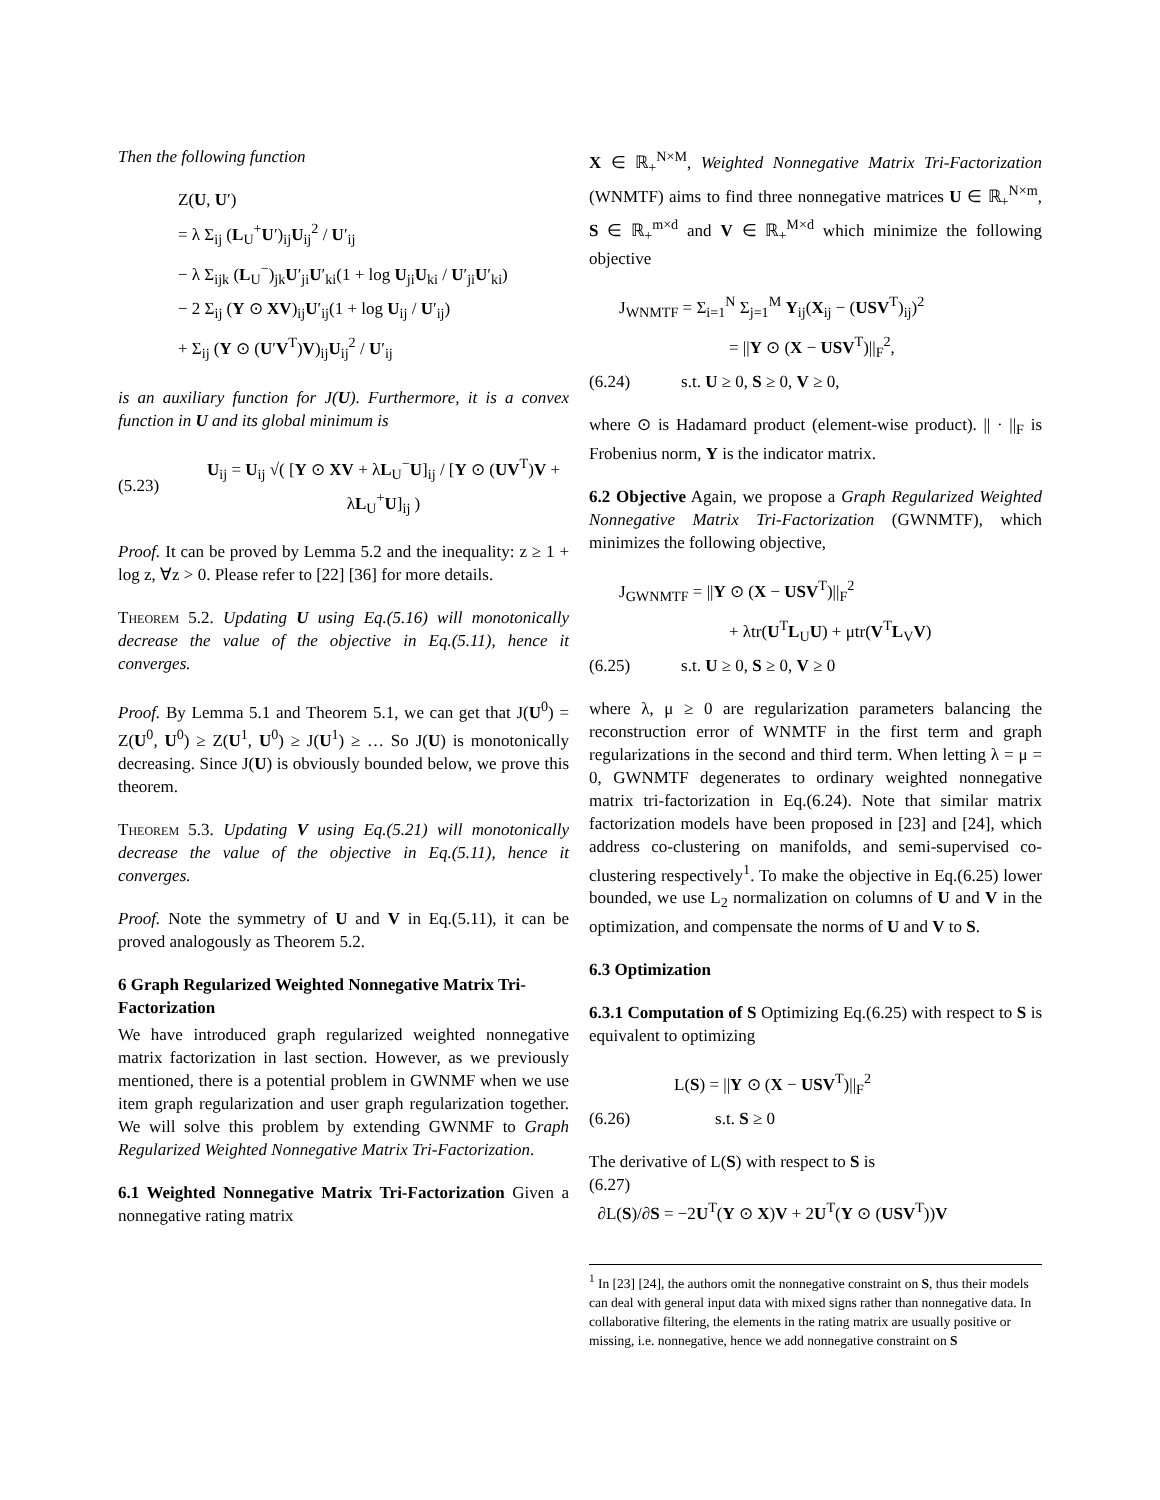Then the following function
Z(U, U′)
= λ Σ<sub>ij</sub> (L<sub>U</sub><sup>+</sup>U′)<sub>ij</sub>U<sub>ij</sub><sup>2</sup> / U′<sub>ij</sub>
− λ Σ<sub>ijk</sub> (L<sub>U</sub><sup>−</sup>)<sub>jk</sub>U′<sub>ji</sub>U′<sub>ki</sub>(1 + log U<sub>ji</sub>U<sub>ki</sub> / U′<sub>ji</sub>U′<sub>ki</sub>)
− 2 Σ<sub>ij</sub> (Y ⊙ XV)<sub>ij</sub>U′<sub>ij</sub>(1 + log U<sub>ij</sub> / U′<sub>ij</sub>)
+ Σ<sub>ij</sub> (Y ⊙ (U′V<sup>T</sup>)V)<sub>ij</sub>U<sub>ij</sub><sup>2</sup> / U′<sub>ij</sub>
is an auxiliary function for J(U). Furthermore, it is a convex function in U and its global minimum is
(5.23) U<sub>ij</sub> = U<sub>ij</sub> √( [Y ⊙ XV + λL<sub>U</sub><sup>−</sup>U]<sub>ij</sub> / [Y ⊙ (UV<sup>T</sup>)V + λL<sub>U</sub><sup>+</sup>U]<sub>ij</sub> )
Proof. It can be proved by Lemma 5.2 and the inequality: z ≥ 1 + log z, ∀z > 0. Please refer to [22] [36] for more details.
Theorem 5.2. Updating U using Eq.(5.16) will monotonically decrease the value of the objective in Eq.(5.11), hence it converges.
Proof. By Lemma 5.1 and Theorem 5.1, we can get that J(U<sup>0</sup>) = Z(U<sup>0</sup>, U<sup>0</sup>) ≥ Z(U<sup>1</sup>, U<sup>0</sup>) ≥ J(U<sup>1</sup>) ≥ … So J(U) is monotonically decreasing. Since J(U) is obviously bounded below, we prove this theorem.
Theorem 5.3. Updating V using Eq.(5.21) will monotonically decrease the value of the objective in Eq.(5.11), hence it converges.
Proof. Note the symmetry of U and V in Eq.(5.11), it can be proved analogously as Theorem 5.2.
6 Graph Regularized Weighted Nonnegative Matrix Tri-Factorization
We have introduced graph regularized weighted nonnegative matrix factorization in last section. However, as we previously mentioned, there is a potential problem in GWNMF when we use item graph regularization and user graph regularization together. We will solve this problem by extending GWNMF to Graph Regularized Weighted Nonnegative Matrix Tri-Factorization.
6.1 Weighted Nonnegative Matrix Tri-Factorization Given a nonnegative rating matrix
X ∈ ℝ<sub>+</sub><sup>N×M</sup>, Weighted Nonnegative Matrix Tri-Factorization (WNMTF) aims to find three nonnegative matrices U ∈ ℝ<sub>+</sub><sup>N×m</sup>, S ∈ ℝ<sub>+</sub><sup>m×d</sup> and V ∈ ℝ<sub>+</sub><sup>M×d</sup> which minimize the following objective
J<sub>WNMTF</sub> = Σ<sub>i=1</sub><sup>N</sup> Σ<sub>j=1</sub><sup>M</sup> Y<sub>ij</sub>(X<sub>ij</sub> − (USV<sup>T</sup>)<sub>ij</sub>)<sup>2</sup>
= ||Y ⊙ (X − USV<sup>T</sup>)||<sub>F</sub><sup>2</sup>,
(6.24) s.t. U ≥ 0, S ≥ 0, V ≥ 0,
where ⊙ is Hadamard product (element-wise product). || · ||<sub>F</sub> is Frobenius norm, Y is the indicator matrix.
6.2 Objective Again, we propose a Graph Regularized Weighted Nonnegative Matrix Tri-Factorization (GWNMTF), which minimizes the following objective,
J<sub>GWNMTF</sub> = ||Y ⊙ (X − USV<sup>T</sup>)||<sub>F</sub><sup>2</sup>
+ λtr(U<sup>T</sup>L<sub>U</sub>U) + μtr(V<sup>T</sup>L<sub>V</sub>V)
(6.25) s.t. U ≥ 0, S ≥ 0, V ≥ 0
where λ, μ ≥ 0 are regularization parameters balancing the reconstruction error of WNMTF in the first term and graph regularizations in the second and third term. When letting λ = μ = 0, GWNMTF degenerates to ordinary weighted nonnegative matrix tri-factorization in Eq.(6.24). Note that similar matrix factorization models have been proposed in [23] and [24], which address co-clustering on manifolds, and semi-supervised co-clustering respectively<sup>1</sup>. To make the objective in Eq.(6.25) lower bounded, we use L<sub>2</sub> normalization on columns of U and V in the optimization, and compensate the norms of U and V to S.
6.3 Optimization
6.3.1 Computation of S Optimizing Eq.(6.25) with respect to S is equivalent to optimizing
L(S) = ||Y ⊙ (X − USV<sup>T</sup>)||<sub>F</sub><sup>2</sup>
(6.26) s.t. S ≥ 0
The derivative of L(S) with respect to S is
(6.27)
∂L(S)/∂S = −2U<sup>T</sup>(Y ⊙ X)V + 2U<sup>T</sup>(Y ⊙ (USV<sup>T</sup>))V
<sup>1</sup> In [23] [24], the authors omit the nonnegative constraint on S, thus their models can deal with general input data with mixed signs rather than nonnegative data. In collaborative filtering, the elements in the rating matrix are usually positive or missing, i.e. nonnegative, hence we add nonnegative constraint on S